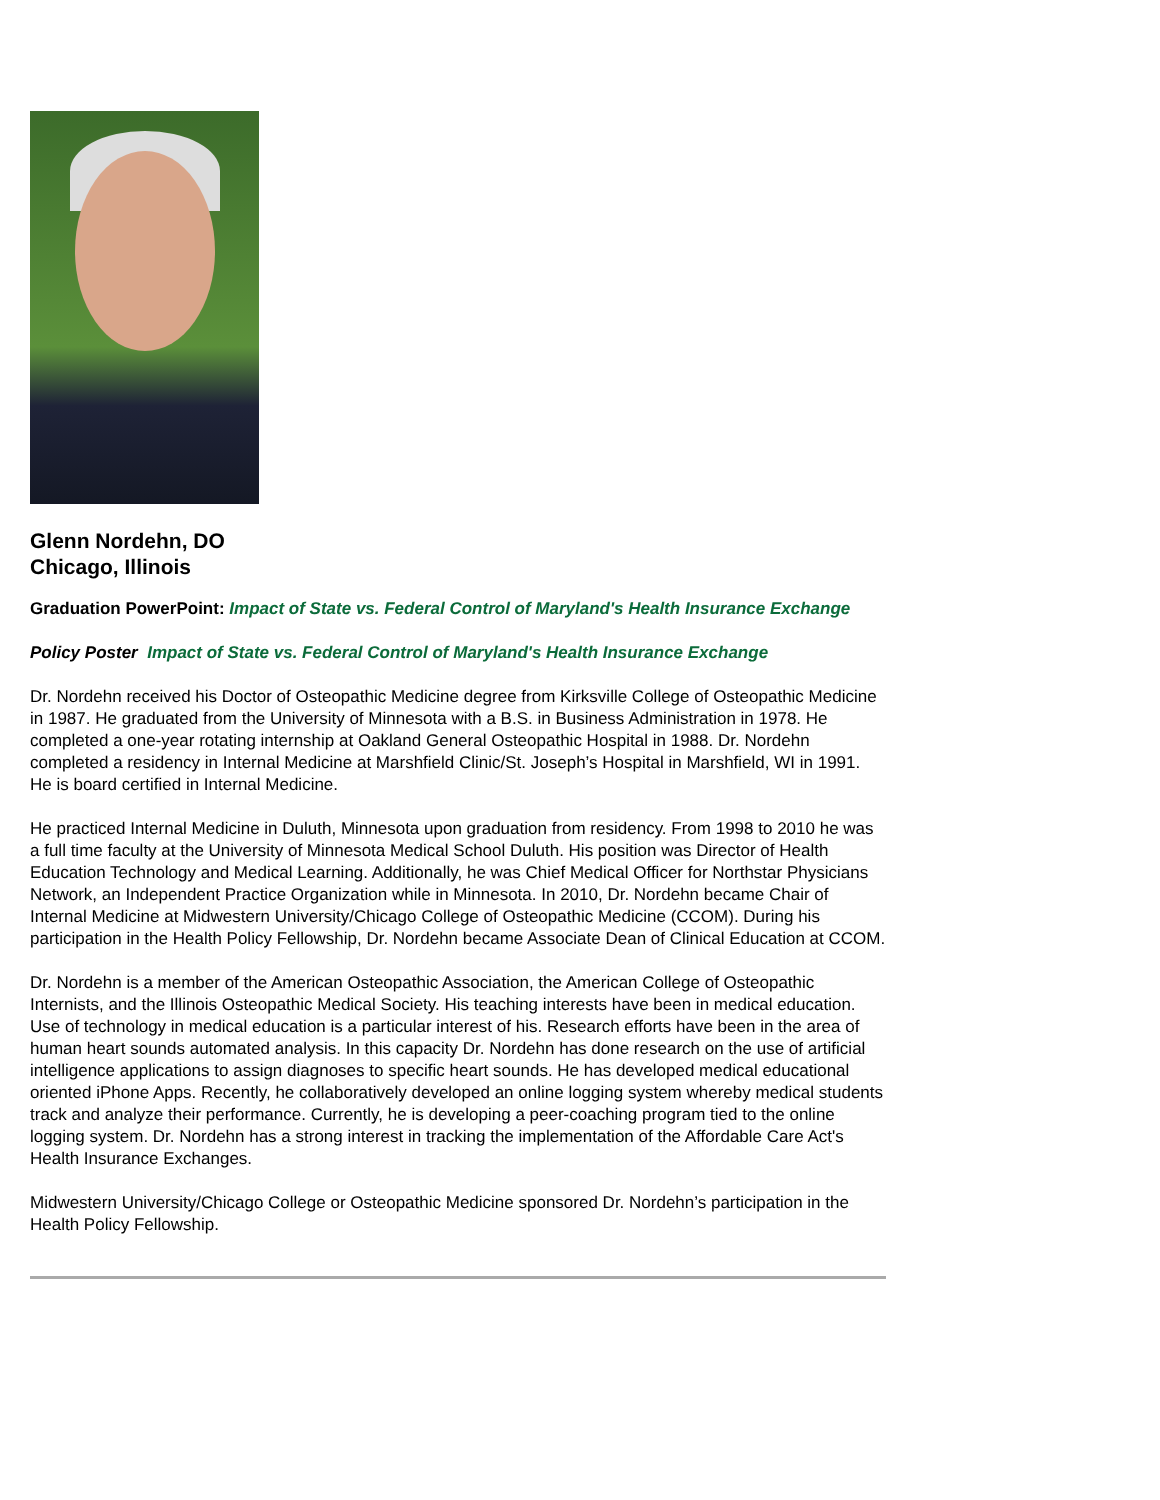Glenn Nordehn, DO
Chicago, Illinois
Graduation PowerPoint: Impact of State vs. Federal Control of Maryland's Health Insurance Exchange
Policy Poster Impact of State vs. Federal Control of Maryland's Health Insurance Exchange
Dr. Nordehn received his Doctor of Osteopathic Medicine degree from Kirksville College of Osteopathic Medicine in 1987. He graduated from the University of Minnesota with a B.S. in Business Administration in 1978. He completed a one-year rotating internship at Oakland General Osteopathic Hospital in 1988. Dr. Nordehn completed a residency in Internal Medicine at Marshfield Clinic/St. Joseph’s Hospital in Marshfield, WI in 1991. He is board certified in Internal Medicine.
He practiced Internal Medicine in Duluth, Minnesota upon graduation from residency. From 1998 to 2010 he was a full time faculty at the University of Minnesota Medical School Duluth. His position was Director of Health Education Technology and Medical Learning. Additionally, he was Chief Medical Officer for Northstar Physicians Network, an Independent Practice Organization while in Minnesota. In 2010, Dr. Nordehn became Chair of Internal Medicine at Midwestern University/Chicago College of Osteopathic Medicine (CCOM). During his participation in the Health Policy Fellowship, Dr. Nordehn became Associate Dean of Clinical Education at CCOM.
Dr. Nordehn is a member of the American Osteopathic Association, the American College of Osteopathic Internists, and the Illinois Osteopathic Medical Society. His teaching interests have been in medical education. Use of technology in medical education is a particular interest of his. Research efforts have been in the area of human heart sounds automated analysis. In this capacity Dr. Nordehn has done research on the use of artificial intelligence applications to assign diagnoses to specific heart sounds. He has developed medical educational oriented iPhone Apps. Recently, he collaboratively developed an online logging system whereby medical students track and analyze their performance. Currently, he is developing a peer-coaching program tied to the online logging system. Dr. Nordehn has a strong interest in tracking the implementation of the Affordable Care Act's Health Insurance Exchanges.
Midwestern University/Chicago College or Osteopathic Medicine sponsored Dr. Nordehn’s participation in the Health Policy Fellowship.